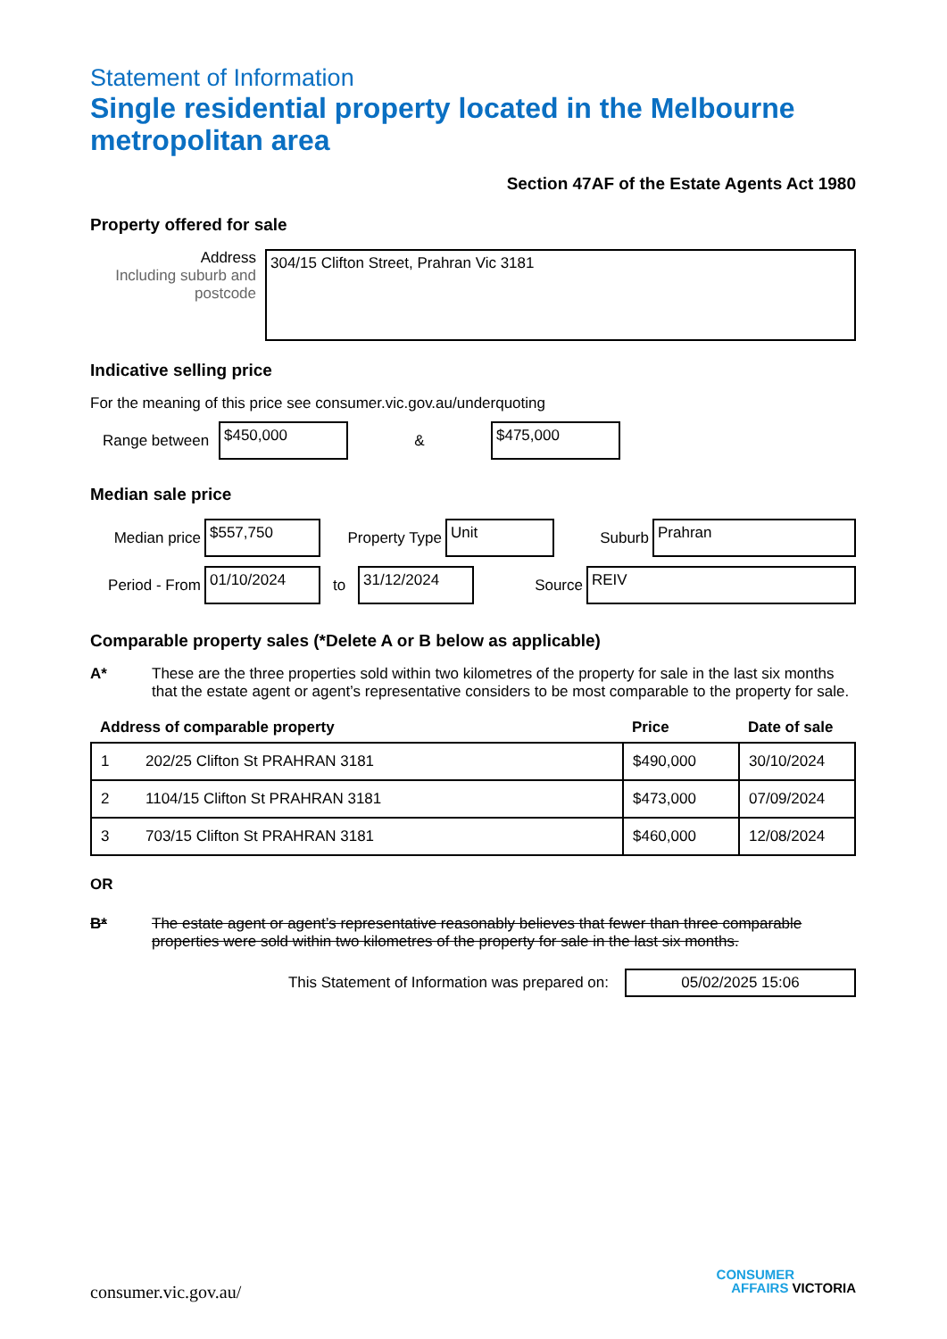Statement of Information
Single residential property located in the Melbourne metropolitan area
Section 47AF of the Estate Agents Act 1980
Property offered for sale
Address
Including suburb and postcode
304/15 Clifton Street, Prahran Vic 3181
Indicative selling price
For the meaning of this price see consumer.vic.gov.au/underquoting
Range between
$450,000
&
$475,000
Median sale price
Median price
$557,750
Property Type
Unit
Suburb
Prahran
Period - From
01/10/2024
to
31/12/2024
Source
REIV
Comparable property sales (*Delete A or B below as applicable)
A* These are the three properties sold within two kilometres of the property for sale in the last six months that the estate agent or agent’s representative considers to be most comparable to the property for sale.
| Address of comparable property | | Price | Date of sale |
| --- | --- | --- | --- |
| 1 | 202/25 Clifton St PRAHRAN 3181 | $490,000 | 30/10/2024 |
| 2 | 1104/15 Clifton St PRAHRAN 3181 | $473,000 | 07/09/2024 |
| 3 | 703/15 Clifton St PRAHRAN 3181 | $460,000 | 12/08/2024 |
OR
B* The estate agent or agent’s representative reasonably believes that fewer than three comparable properties were sold within two kilometres of the property for sale in the last six months.
This Statement of Information was prepared on:
05/02/2025 15:06
consumer.vic.gov.au/
CONSUMER
AFFAIRS VICTORIA